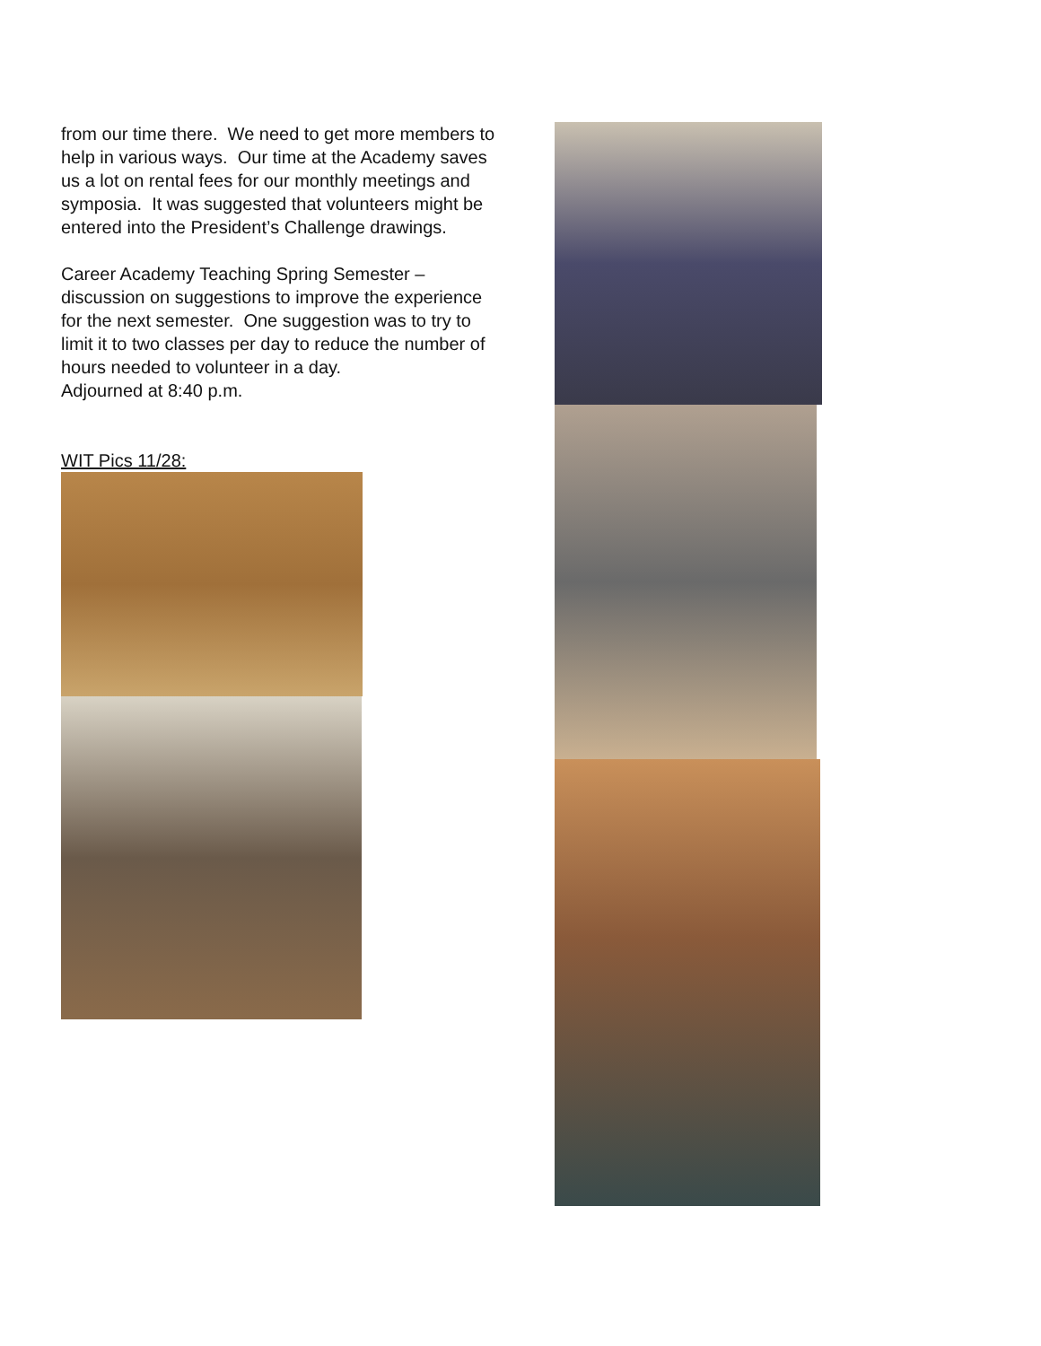from our time there. We need to get more members to help in various ways. Our time at the Academy saves us a lot on rental fees for our monthly meetings and symposia. It was suggested that volunteers might be entered into the President’s Challenge drawings.
Career Academy Teaching Spring Semester – discussion on suggestions to improve the experience for the next semester. One suggestion was to try to limit it to two classes per day to reduce the number of hours needed to volunteer in a day.
Adjourned at 8:40 p.m.
WIT Pics 11/28: